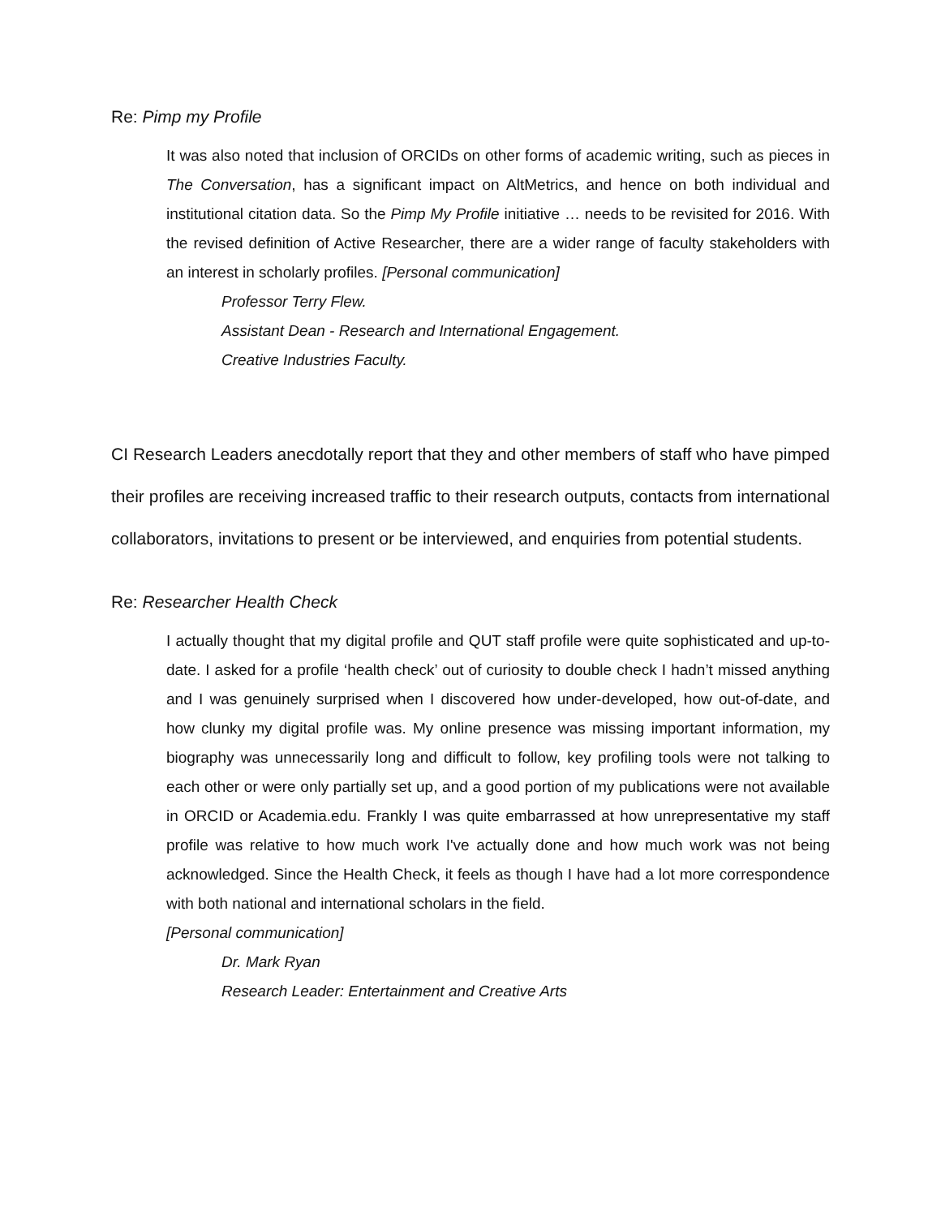Re: Pimp my Profile
It was also noted that inclusion of ORCIDs on other forms of academic writing, such as pieces in The Conversation, has a significant impact on AltMetrics, and hence on both individual and institutional citation data. So the Pimp My Profile initiative … needs to be revisited for 2016. With the revised definition of Active Researcher, there are a wider range of faculty stakeholders with an interest in scholarly profiles. [Personal communication]
Professor Terry Flew.
Assistant Dean - Research and International Engagement.
Creative Industries Faculty.
CI Research Leaders anecdotally report that they and other members of staff who have pimped their profiles are receiving increased traffic to their research outputs, contacts from international collaborators, invitations to present or be interviewed, and enquiries from potential students.
Re: Researcher Health Check
I actually thought that my digital profile and QUT staff profile were quite sophisticated and up-to-date. I asked for a profile ‘health check’ out of curiosity to double check I hadn’t missed anything and I was genuinely surprised when I discovered how under-developed, how out-of-date, and how clunky my digital profile was. My online presence was missing important information, my biography was unnecessarily long and difficult to follow, key profiling tools were not talking to each other or were only partially set up, and a good portion of my publications were not available in ORCID or Academia.edu. Frankly I was quite embarrassed at how unrepresentative my staff profile was relative to how much work I've actually done and how much work was not being acknowledged. Since the Health Check, it feels as though I have had a lot more correspondence with both national and international scholars in the field.
[Personal communication]
Dr. Mark Ryan
Research Leader: Entertainment and Creative Arts